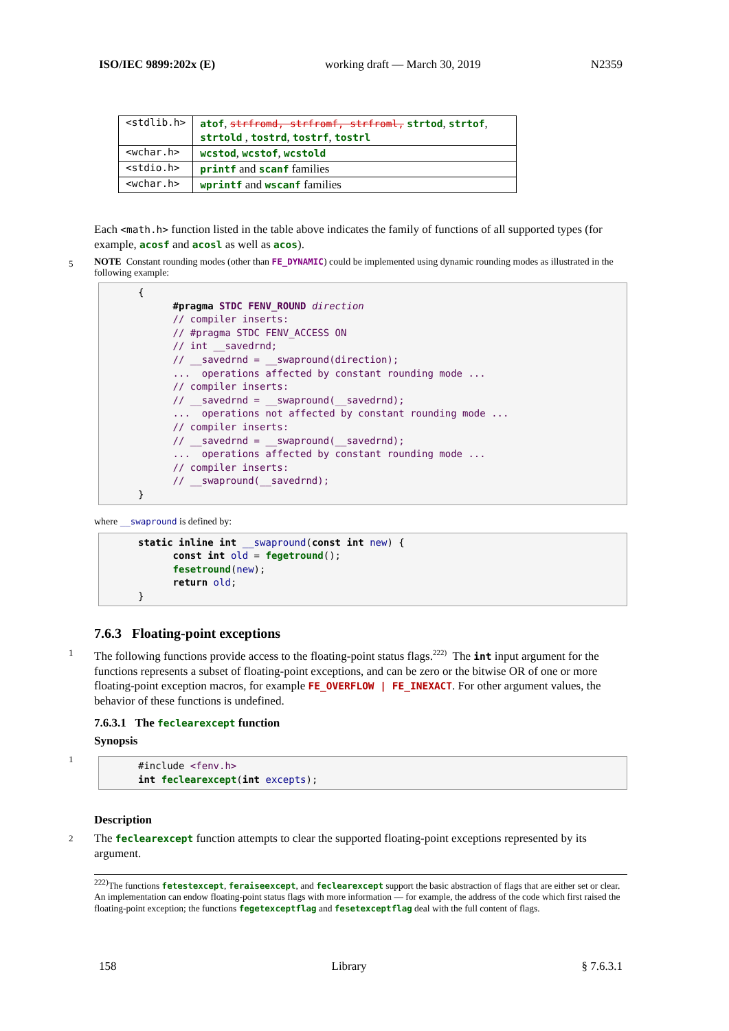ISO/IEC 9899:202x (E) working draft — March 30, 2019 N2359
| <stdlib.h> | atof , strfromd, strfromf, strfroml, strtod , strtof , strtold , tostrd , tostrf , tostrl |
| <wchar.h> | wcstod , wcstof , wcstold |
| <stdio.h> | printf and scanf families |
| <wchar.h> | wprintf and wscanf families |
Each <math.h> function listed in the table above indicates the family of functions of all supported types (for example, acosf and acosl as well as acos).
5
NOTE Constant rounding modes (other than FE_DYNAMIC) could be implemented using dynamic rounding modes as illustrated in the following example:
{
      #pragma STDC FENV_ROUND direction
      // compiler inserts:
      // #pragma STDC FENV_ACCESS ON
      // int __savedrnd;
      // __savedrnd = __swapround(direction);
      ...  operations affected by constant rounding mode ...
      // compiler inserts:
      // __savedrnd = __swapround(__savedrnd);
      ...  operations not affected by constant rounding mode ...
      // compiler inserts:
      // __savedrnd = __swapround(__savedrnd);
      ...  operations affected by constant rounding mode ...
      // compiler inserts:
      // __swapround(__savedrnd);
}
where __swapround is defined by:
static inline int __swapround(const int new) {
      const int old = fegetround();
      fesetround(new);
      return old;
}
7.6.3 Floating-point exceptions
1
The following functions provide access to the floating-point status flags.<sup>222)</sup> The int input argument for the functions represents a subset of floating-point exceptions, and can be zero or the bitwise OR of one or more floating-point exception macros, for example FE_OVERFLOW | FE_INEXACT. For other argument values, the behavior of these functions is undefined.
7.6.3.1 The feclearexcept function
Synopsis
1
#include <fenv.h>
int feclearexcept(int excepts);
Description
2
The feclearexcept function attempts to clear the supported floating-point exceptions represented by its argument.
<sup>222)</sup> The functions fetestexcept, feraiseexcept, and feclearexcept support the basic abstraction of flags that are either set or clear. An implementation can endow floating-point status flags with more information — for example, the address of the code which first raised the floating-point exception; the functions fegetexceptflag and fesetexceptflag deal with the full content of flags.
158 Library § 7.6.3.1